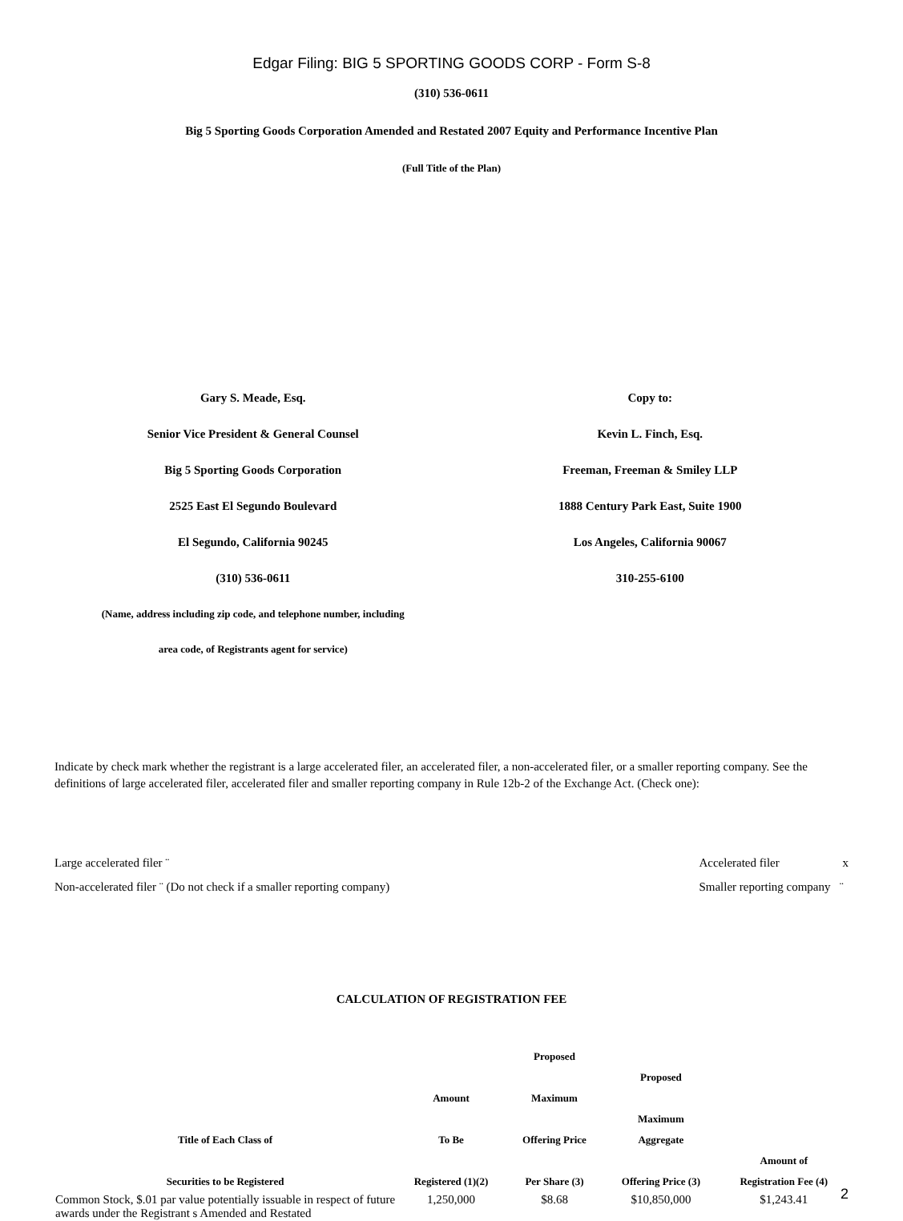Edgar Filing: BIG 5 SPORTING GOODS CORP - Form S-8
(310) 536-0611
Big 5 Sporting Goods Corporation Amended and Restated 2007 Equity and Performance Incentive Plan
(Full Title of the Plan)
Gary S. Meade, Esq.
Senior Vice President & General Counsel
Big 5 Sporting Goods Corporation
2525 East El Segundo Boulevard
El Segundo, California 90245
(310) 536-0611
(Name, address including zip code, and telephone number, including
area code, of Registrants agent for service)
Copy to:
Kevin L. Finch, Esq.
Freeman, Freeman & Smiley LLP
1888 Century Park East, Suite 1900
Los Angeles, California 90067
310-255-6100
Indicate by check mark whether the registrant is a large accelerated filer, an accelerated filer, a non-accelerated filer, or a smaller reporting company. See the definitions of large accelerated filer, accelerated filer and smaller reporting company in Rule 12b-2 of the Exchange Act. (Check one):
Large accelerated filer ¨
Non-accelerated filer ¨ (Do not check if a smaller reporting company)
Accelerated filer x
Smaller reporting company ¨
CALCULATION OF REGISTRATION FEE
| Title of Each Class of Securities to be Registered | Amount To Be Registered (1)(2) | Proposed Maximum Offering Price Per Share (3) | Proposed Maximum Aggregate Offering Price (3) | Amount of Registration Fee (4) |
| --- | --- | --- | --- | --- |
| Common Stock, $.01 par value potentially issuable in respect of future awards under the Registrant s Amended and Restated | 1,250,000 | $8.68 | $10,850,000 | $1,243.41 |
2